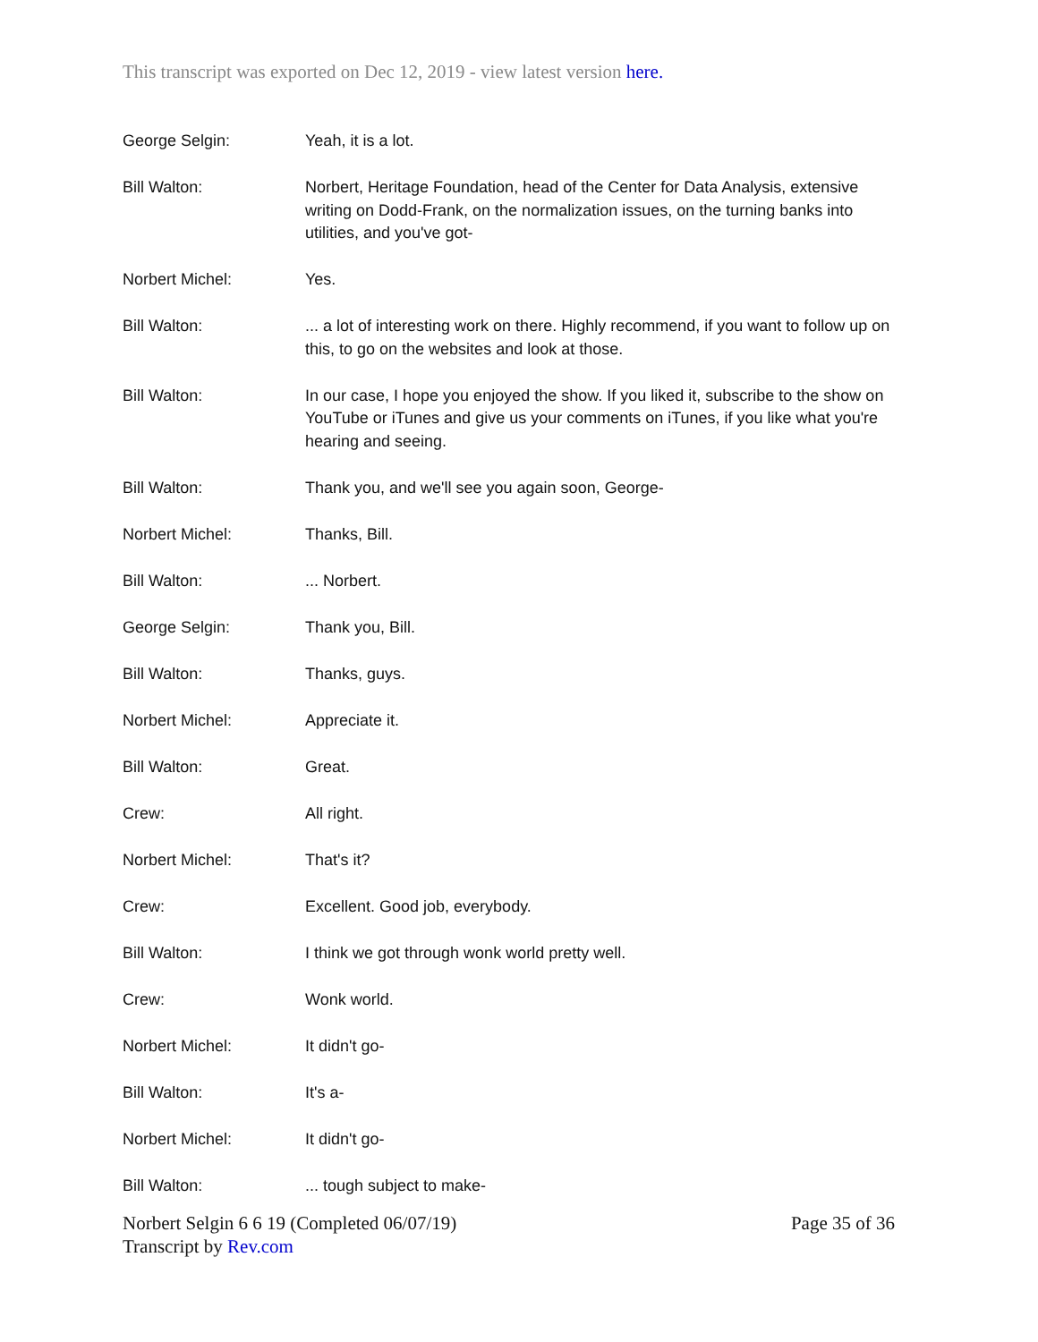This transcript was exported on Dec 12, 2019 - view latest version here.
George Selgin: Yeah, it is a lot.
Bill Walton: Norbert, Heritage Foundation, head of the Center for Data Analysis, extensive writing on Dodd-Frank, on the normalization issues, on the turning banks into utilities, and you've got-
Norbert Michel: Yes.
Bill Walton: ... a lot of interesting work on there. Highly recommend, if you want to follow up on this, to go on the websites and look at those.
Bill Walton: In our case, I hope you enjoyed the show. If you liked it, subscribe to the show on YouTube or iTunes and give us your comments on iTunes, if you like what you're hearing and seeing.
Bill Walton: Thank you, and we'll see you again soon, George-
Norbert Michel: Thanks, Bill.
Bill Walton: ... Norbert.
George Selgin: Thank you, Bill.
Bill Walton: Thanks, guys.
Norbert Michel: Appreciate it.
Bill Walton: Great.
Crew: All right.
Norbert Michel: That's it?
Crew: Excellent. Good job, everybody.
Bill Walton: I think we got through wonk world pretty well.
Crew: Wonk world.
Norbert Michel: It didn't go-
Bill Walton: It's a-
Norbert Michel: It didn't go-
Bill Walton: ... tough subject to make-
Norbert Selgin 6 6 19 (Completed 06/07/19)
Transcript by Rev.com
Page 35 of 36